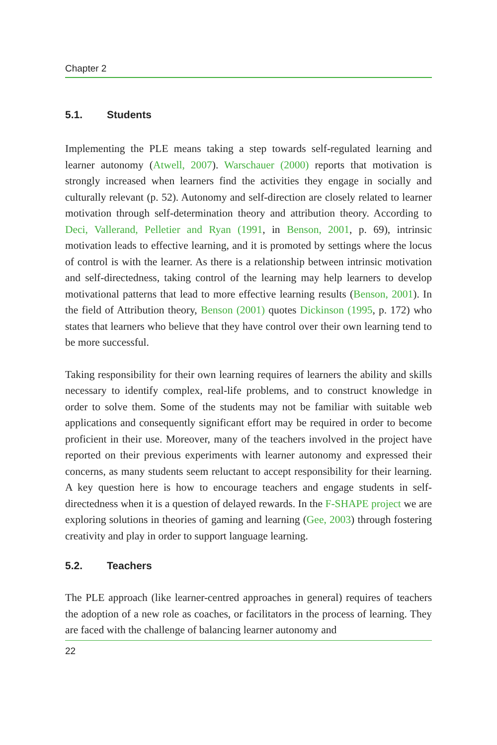Chapter 2
5.1. Students
Implementing the PLE means taking a step towards self-regulated learning and learner autonomy (Atwell, 2007). Warschauer (2000) reports that motivation is strongly increased when learners find the activities they engage in socially and culturally relevant (p. 52). Autonomy and self-direction are closely related to learner motivation through self-determination theory and attribution theory. According to Deci, Vallerand, Pelletier and Ryan (1991, in Benson, 2001, p. 69), intrinsic motivation leads to effective learning, and it is promoted by settings where the locus of control is with the learner. As there is a relationship between intrinsic motivation and self-directedness, taking control of the learning may help learners to develop motivational patterns that lead to more effective learning results (Benson, 2001). In the field of Attribution theory, Benson (2001) quotes Dickinson (1995, p. 172) who states that learners who believe that they have control over their own learning tend to be more successful.
Taking responsibility for their own learning requires of learners the ability and skills necessary to identify complex, real-life problems, and to construct knowledge in order to solve them. Some of the students may not be familiar with suitable web applications and consequently significant effort may be required in order to become proficient in their use. Moreover, many of the teachers involved in the project have reported on their previous experiments with learner autonomy and expressed their concerns, as many students seem reluctant to accept responsibility for their learning. A key question here is how to encourage teachers and engage students in self-directedness when it is a question of delayed rewards. In the F-SHAPE project we are exploring solutions in theories of gaming and learning (Gee, 2003) through fostering creativity and play in order to support language learning.
5.2. Teachers
The PLE approach (like learner-centred approaches in general) requires of teachers the adoption of a new role as coaches, or facilitators in the process of learning. They are faced with the challenge of balancing learner autonomy and
22